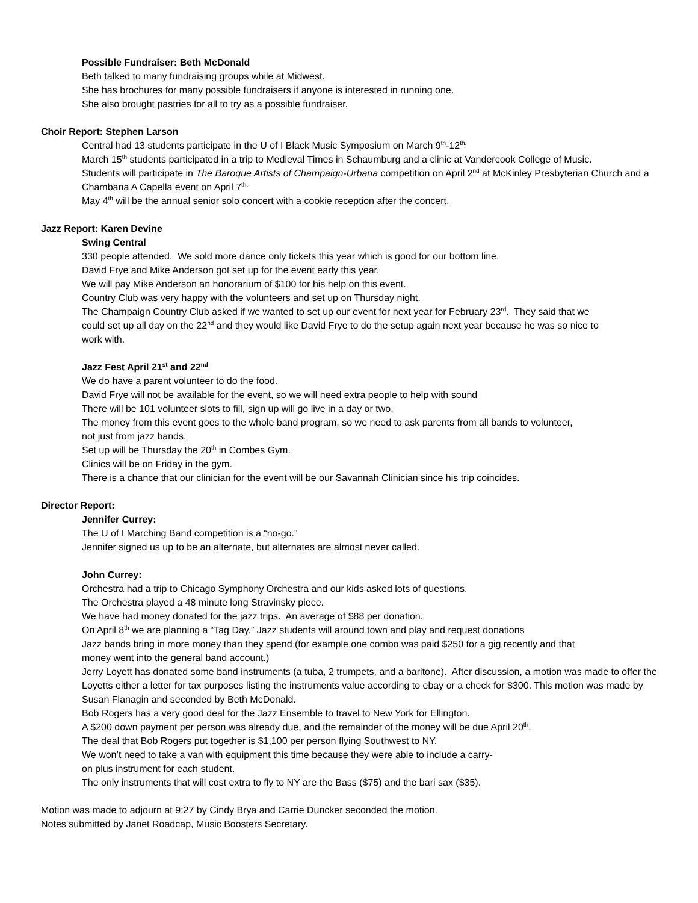Possible Fundraiser: Beth McDonald
Beth talked to many fundraising groups while at Midwest.
She has brochures for many possible fundraisers if anyone is interested in running one.
She also brought pastries for all to try as a possible fundraiser.
Choir Report: Stephen Larson
Central had 13 students participate in the U of I Black Music Symposium on March 9<sup>th</sup>-12<sup>th.</sup>
March 15<sup>th</sup> students participated in a trip to Medieval Times in Schaumburg and a clinic at Vandercook College of Music.
Students will participate in The Baroque Artists of Champaign-Urbana competition on April 2<sup>nd</sup> at McKinley Presbyterian Church and a Chambana A Capella event on April 7<sup>th.</sup>
May 4<sup>th</sup> will be the annual senior solo concert with a cookie reception after the concert.
Jazz Report: Karen Devine
Swing Central
330 people attended. We sold more dance only tickets this year which is good for our bottom line.
David Frye and Mike Anderson got set up for the event early this year.
We will pay Mike Anderson an honorarium of $100 for his help on this event.
Country Club was very happy with the volunteers and set up on Thursday night.
The Champaign Country Club asked if we wanted to set up our event for next year for February 23<sup>rd</sup>. They said that we could set up all day on the 22<sup>nd</sup> and they would like David Frye to do the setup again next year because he was so nice to work with.
Jazz Fest April 21<sup>st</sup> and 22<sup>nd</sup>
We do have a parent volunteer to do the food.
David Frye will not be available for the event, so we will need extra people to help with sound
There will be 101 volunteer slots to fill, sign up will go live in a day or two.
The money from this event goes to the whole band program, so we need to ask parents from all bands to volunteer, not just from jazz bands.
Set up will be Thursday the 20<sup>th</sup> in Combes Gym.
Clinics will be on Friday in the gym.
There is a chance that our clinician for the event will be our Savannah Clinician since his trip coincides.
Director Report:
Jennifer Currey:
The U of I Marching Band competition is a “no-go.”
Jennifer signed us up to be an alternate, but alternates are almost never called.
John Currey:
Orchestra had a trip to Chicago Symphony Orchestra and our kids asked lots of questions.
The Orchestra played a 48 minute long Stravinsky piece.
We have had money donated for the jazz trips. An average of $88 per donation.
On April 8<sup>th</sup> we are planning a “Tag Day.” Jazz students will around town and play and request donations
Jazz bands bring in more money than they spend (for example one combo was paid $250 for a gig recently and that money went into the general band account.)
Jerry Loyett has donated some band instruments (a tuba, 2 trumpets, and a baritone). After discussion, a motion was made to offer the Loyetts either a letter for tax purposes listing the instruments value according to ebay or a check for $300. This motion was made by Susan Flanagin and seconded by Beth McDonald.
Bob Rogers has a very good deal for the Jazz Ensemble to travel to New York for Ellington.
A $200 down payment per person was already due, and the remainder of the money will be due April 20<sup>th</sup>.
The deal that Bob Rogers put together is $1,100 per person flying Southwest to NY.
We won’t need to take a van with equipment this time because they were able to include a carry-on plus instrument for each student.
The only instruments that will cost extra to fly to NY are the Bass ($75) and the bari sax ($35).
Motion was made to adjourn at 9:27 by Cindy Brya and Carrie Duncker seconded the motion.
Notes submitted by Janet Roadcap, Music Boosters Secretary.